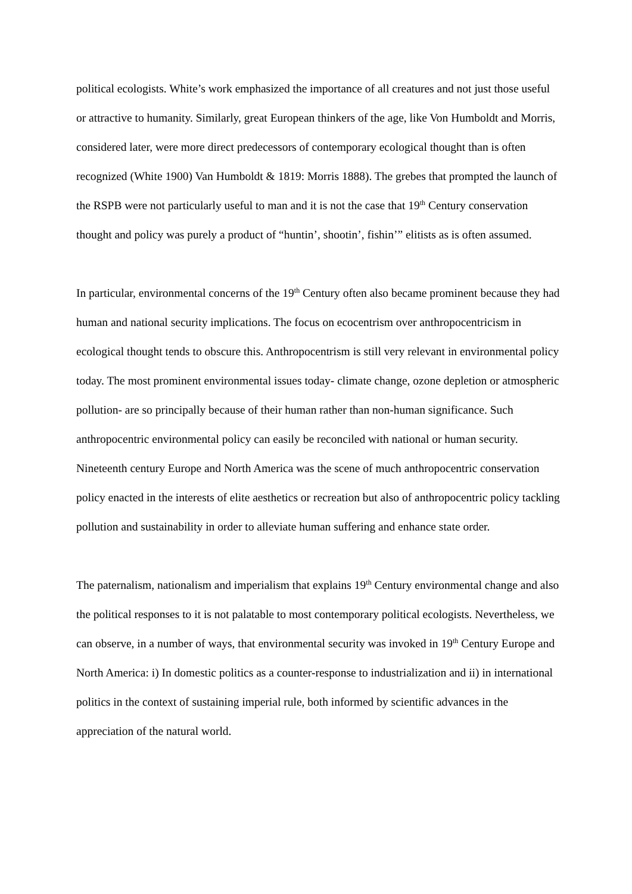political ecologists. White’s work emphasized the importance of all creatures and not just those useful or attractive to humanity. Similarly, great European thinkers of the age, like Von Humboldt and Morris, considered later, were more direct predecessors of contemporary ecological thought than is often recognized (White 1900) Van Humboldt & 1819: Morris 1888). The grebes that prompted the launch of the RSPB were not particularly useful to man and it is not the case that 19<sup>th</sup> Century conservation thought and policy was purely a product of “huntin’, shootin’, fishin’” elitists as is often assumed.
In particular, environmental concerns of the 19<sup>th</sup> Century often also became prominent because they had human and national security implications. The focus on ecocentrism over anthropocentricism in ecological thought tends to obscure this. Anthropocentrism is still very relevant in environmental policy today. The most prominent environmental issues today- climate change, ozone depletion or atmospheric pollution- are so principally because of their human rather than non-human significance. Such anthropocentric environmental policy can easily be reconciled with national or human security. Nineteenth century Europe and North America was the scene of much anthropocentric conservation policy enacted in the interests of elite aesthetics or recreation but also of anthropocentric policy tackling pollution and sustainability in order to alleviate human suffering and enhance state order.
The paternalism, nationalism and imperialism that explains 19<sup>th</sup> Century environmental change and also the political responses to it is not palatable to most contemporary political ecologists. Nevertheless, we can observe, in a number of ways, that environmental security was invoked in 19<sup>th</sup> Century Europe and North America: i) In domestic politics as a counter-response to industrialization and ii) in international politics in the context of sustaining imperial rule, both informed by scientific advances in the appreciation of the natural world.